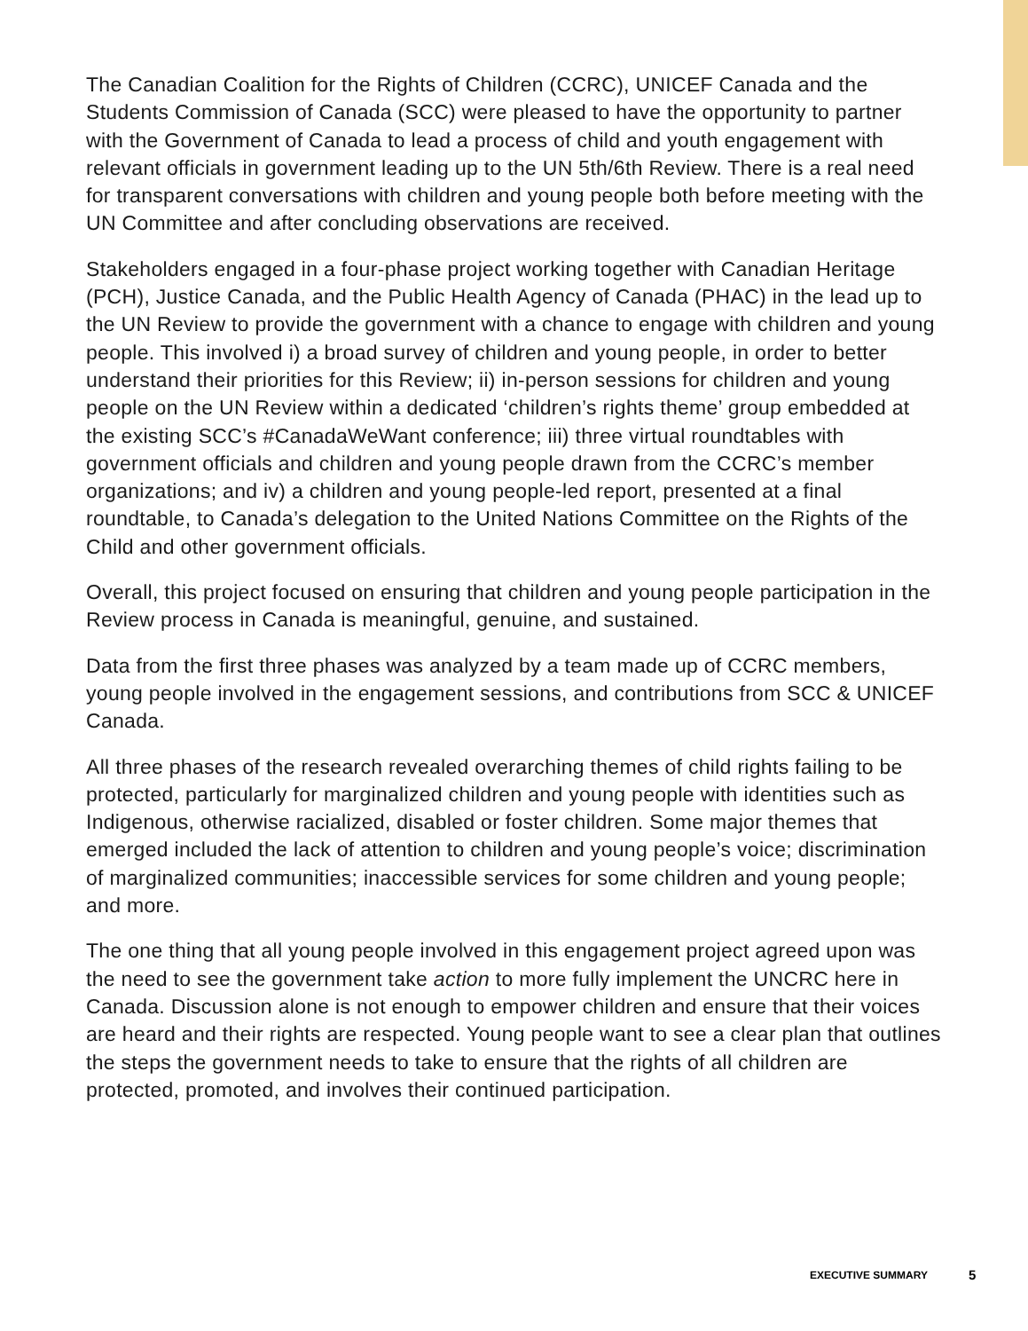The Canadian Coalition for the Rights of Children (CCRC), UNICEF Canada and the Students Commission of Canada (SCC) were pleased to have the opportunity to partner with the Government of Canada to lead a process of child and youth engagement with relevant officials in government leading up to the UN 5th/6th Review. There is a real need for transparent conversations with children and young people both before meeting with the UN Committee and after concluding observations are received.
Stakeholders engaged in a four-phase project working together with Canadian Heritage (PCH), Justice Canada, and the Public Health Agency of Canada (PHAC) in the lead up to the UN Review to provide the government with a chance to engage with children and young people. This involved i) a broad survey of children and young people, in order to better understand their priorities for this Review; ii) in-person sessions for children and young people on the UN Review within a dedicated ‘children’s rights theme’ group embedded at the existing SCC’s #CanadaWeWant conference; iii) three virtual roundtables with government officials and children and young people drawn from the CCRC’s member organizations; and iv) a children and young people-led report, presented at a final roundtable, to Canada’s delegation to the United Nations Committee on the Rights of the Child and other government officials.
Overall, this project focused on ensuring that children and young people participation in the Review process in Canada is meaningful, genuine, and sustained.
Data from the first three phases was analyzed by a team made up of CCRC members, young people involved in the engagement sessions, and contributions from SCC & UNICEF Canada.
All three phases of the research revealed overarching themes of child rights failing to be protected, particularly for marginalized children and young people with identities such as Indigenous, otherwise racialized, disabled or foster children. Some major themes that emerged included the lack of attention to children and young people’s voice; discrimination of marginalized communities; inaccessible services for some children and young people; and more.
The one thing that all young people involved in this engagement project agreed upon was the need to see the government take action to more fully implement the UNCRC here in Canada. Discussion alone is not enough to empower children and ensure that their voices are heard and their rights are respected. Young people want to see a clear plan that outlines the steps the government needs to take to ensure that the rights of all children are protected, promoted, and involves their continued participation.
EXECUTIVE SUMMARY 5